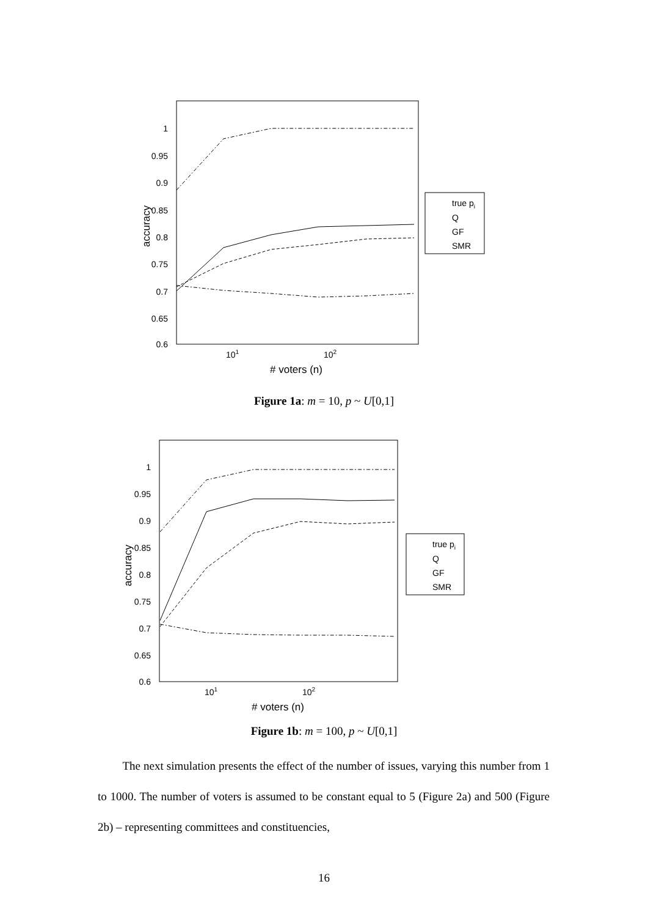1
0.95
0.9
0.85
0.8
0.75
0.7
0.65
0.6
accuracy
101
102
# voters (n)
true pi
Q
GF
SMR
Figure 1a: m = 10, p ~ U[0,1]
1
0.95
0.9
0.85
0.8
0.75
0.7
0.65
0.6
accuracy
101
102
# voters (n)
true pi
Q
GF
SMR
Figure 1b: m = 100, p ~ U[0,1]
The next simulation presents the effect of the number of issues, varying this number from 1 to 1000. The number of voters is assumed to be constant equal to 5 (Figure 2a) and 500 (Figure 2b) – representing committees and constituencies,
16